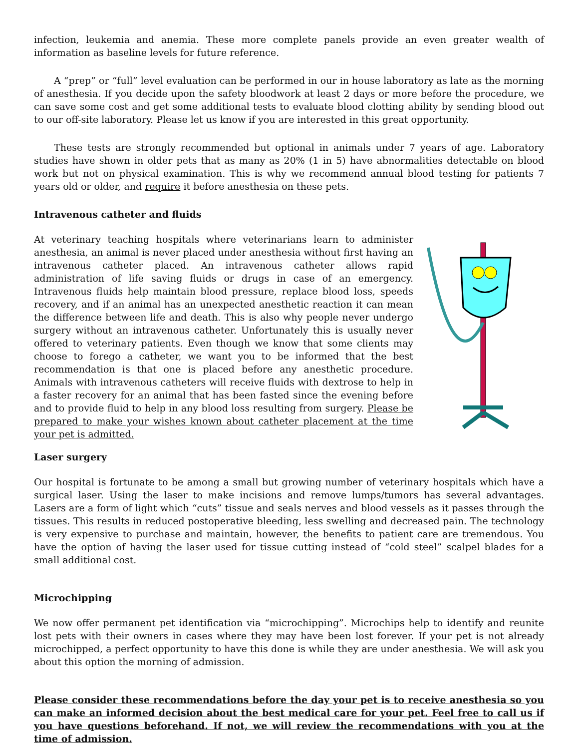infection, leukemia and anemia. These more complete panels provide an even greater wealth of information as baseline levels for future reference.
A “prep” or “full” level evaluation can be performed in our in house laboratory as late as the morning of anesthesia. If you decide upon the safety bloodwork at least 2 days or more before the procedure, we can save some cost and get some additional tests to evaluate blood clotting ability by sending blood out to our off-site laboratory. Please let us know if you are interested in this great opportunity.
These tests are strongly recommended but optional in animals under 7 years of age. Laboratory studies have shown in older pets that as many as 20% (1 in 5) have abnormalities detectable on blood work but not on physical examination. This is why we recommend annual blood testing for patients 7 years old or older, and require it before anesthesia on these pets.
Intravenous catheter and fluids
At veterinary teaching hospitals where veterinarians learn to administer anesthesia, an animal is never placed under anesthesia without first having an intravenous catheter placed. An intravenous catheter allows rapid administration of life saving fluids or drugs in case of an emergency. Intravenous fluids help maintain blood pressure, replace blood loss, speeds recovery, and if an animal has an unexpected anesthetic reaction it can mean the difference between life and death. This is also why people never undergo surgery without an intravenous catheter. Unfortunately this is usually never offered to veterinary patients. Even though we know that some clients may choose to forego a catheter, we want you to be informed that the best recommendation is that one is placed before any anesthetic procedure. Animals with intravenous catheters will receive fluids with dextrose to help in a faster recovery for an animal that has been fasted since the evening before and to provide fluid to help in any blood loss resulting from surgery. Please be prepared to make your wishes known about catheter placement at the time your pet is admitted.
Laser surgery
Our hospital is fortunate to be among a small but growing number of veterinary hospitals which have a surgical laser. Using the laser to make incisions and remove lumps/tumors has several advantages. Lasers are a form of light which “cuts” tissue and seals nerves and blood vessels as it passes through the tissues. This results in reduced postoperative bleeding, less swelling and decreased pain. The technology is very expensive to purchase and maintain, however, the benefits to patient care are tremendous. You have the option of having the laser used for tissue cutting instead of “cold steel” scalpel blades for a small additional cost.
Microchipping
We now offer permanent pet identification via “microchipping”. Microchips help to identify and reunite lost pets with their owners in cases where they may have been lost forever. If your pet is not already microchipped, a perfect opportunity to have this done is while they are under anesthesia. We will ask you about this option the morning of admission.
Please consider these recommendations before the day your pet is to receive anesthesia so you can make an informed decision about the best medical care for your pet. Feel free to call us if you have questions beforehand. If not, we will review the recommendations with you at the time of admission.